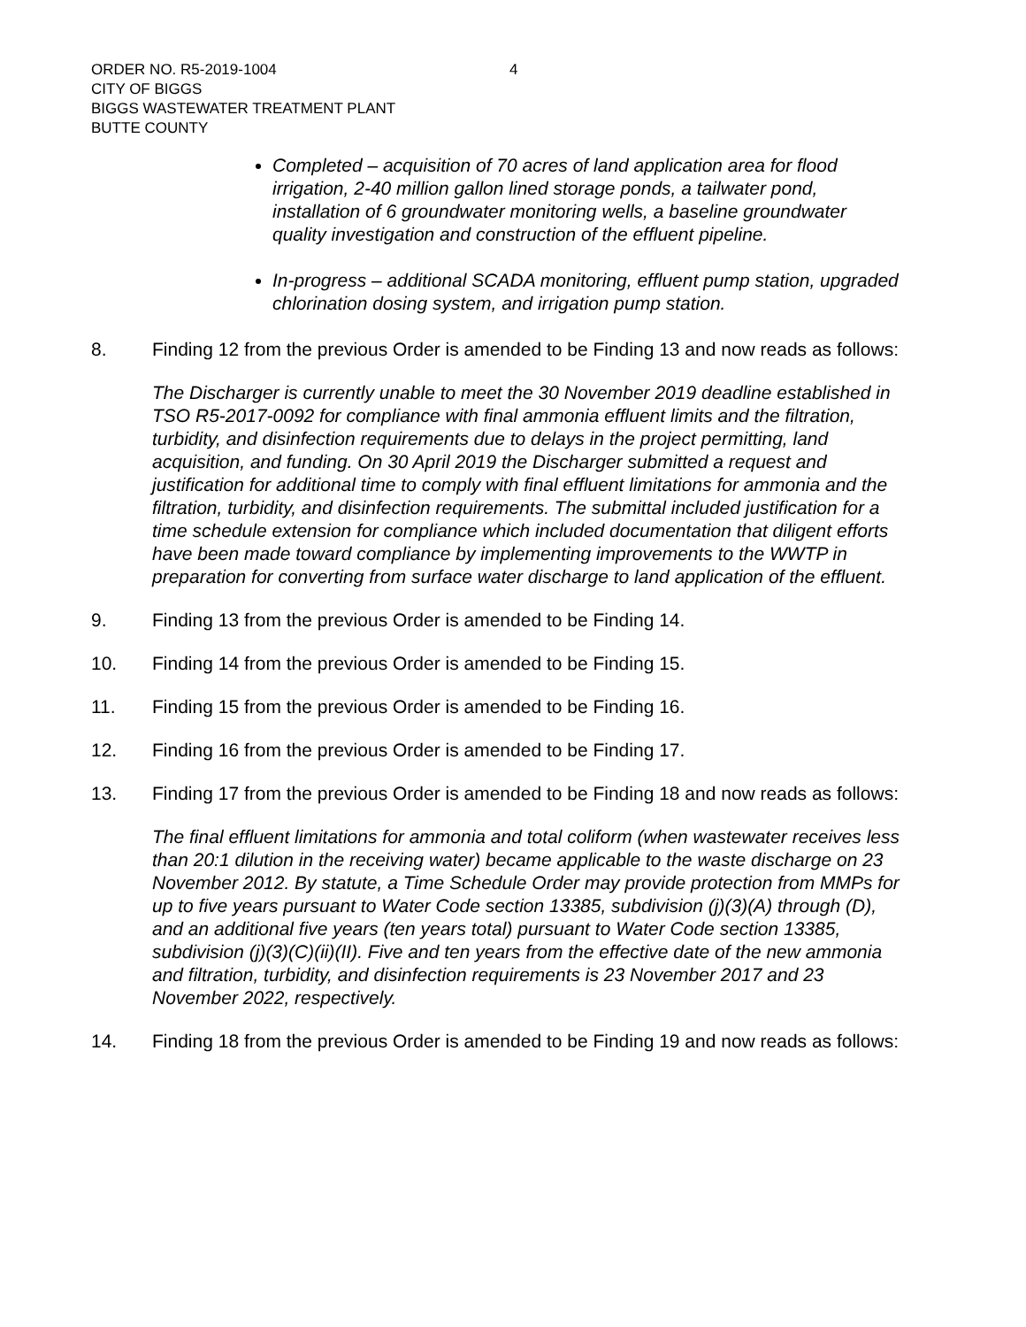4 ORDER NO. R5-2019-1004
CITY OF BIGGS
BIGGS WASTEWATER TREATMENT PLANT
BUTTE COUNTY
Completed – acquisition of 70 acres of land application area for flood irrigation, 2-40 million gallon lined storage ponds, a tailwater pond, installation of 6 groundwater monitoring wells, a baseline groundwater quality investigation and construction of the effluent pipeline.
In-progress – additional SCADA monitoring, effluent pump station, upgraded chlorination dosing system, and irrigation pump station.
8. Finding 12 from the previous Order is amended to be Finding 13 and now reads as follows:
The Discharger is currently unable to meet the 30 November 2019 deadline established in TSO R5-2017-0092 for compliance with final ammonia effluent limits and the filtration, turbidity, and disinfection requirements due to delays in the project permitting, land acquisition, and funding. On 30 April 2019 the Discharger submitted a request and justification for additional time to comply with final effluent limitations for ammonia and the filtration, turbidity, and disinfection requirements. The submittal included justification for a time schedule extension for compliance which included documentation that diligent efforts have been made toward compliance by implementing improvements to the WWTP in preparation for converting from surface water discharge to land application of the effluent.
9. Finding 13 from the previous Order is amended to be Finding 14.
10. Finding 14 from the previous Order is amended to be Finding 15.
11. Finding 15 from the previous Order is amended to be Finding 16.
12. Finding 16 from the previous Order is amended to be Finding 17.
13. Finding 17 from the previous Order is amended to be Finding 18 and now reads as follows:
The final effluent limitations for ammonia and total coliform (when wastewater receives less than 20:1 dilution in the receiving water) became applicable to the waste discharge on 23 November 2012. By statute, a Time Schedule Order may provide protection from MMPs for up to five years pursuant to Water Code section 13385, subdivision (j)(3)(A) through (D), and an additional five years (ten years total) pursuant to Water Code section 13385, subdivision (j)(3)(C)(ii)(II). Five and ten years from the effective date of the new ammonia and filtration, turbidity, and disinfection requirements is 23 November 2017 and 23 November 2022, respectively.
14. Finding 18 from the previous Order is amended to be Finding 19 and now reads as follows: